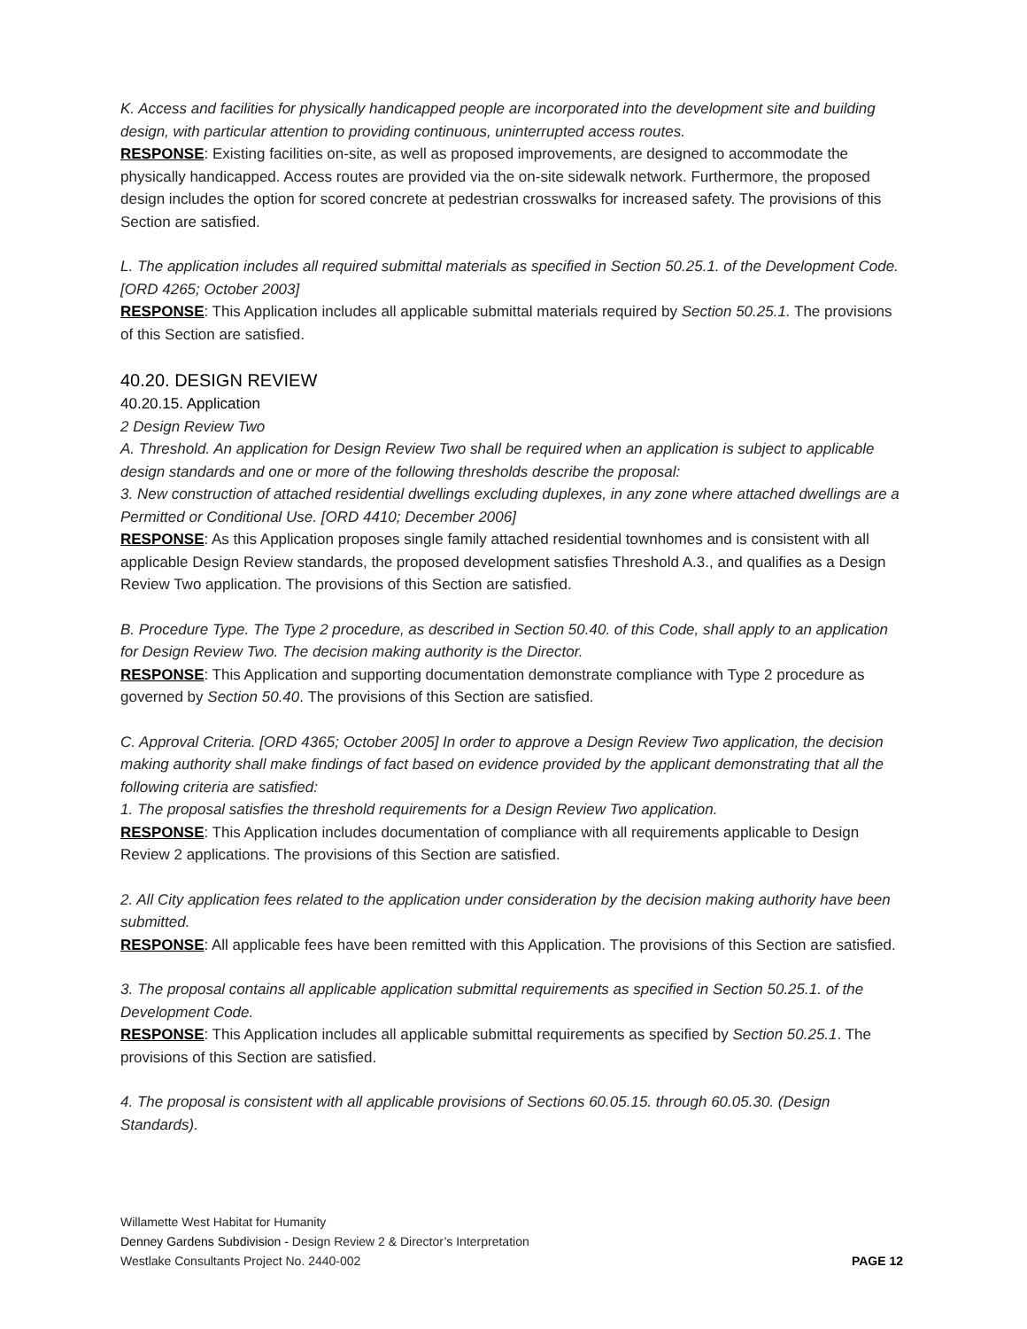K. Access and facilities for physically handicapped people are incorporated into the development site and building design, with particular attention to providing continuous, uninterrupted access routes.
RESPONSE: Existing facilities on-site, as well as proposed improvements, are designed to accommodate the physically handicapped. Access routes are provided via the on-site sidewalk network. Furthermore, the proposed design includes the option for scored concrete at pedestrian crosswalks for increased safety. The provisions of this Section are satisfied.
L. The application includes all required submittal materials as specified in Section 50.25.1. of the Development Code. [ORD 4265; October 2003]
RESPONSE: This Application includes all applicable submittal materials required by Section 50.25.1. The provisions of this Section are satisfied.
40.20. DESIGN REVIEW
40.20.15. Application
2 Design Review Two
A. Threshold. An application for Design Review Two shall be required when an application is subject to applicable design standards and one or more of the following thresholds describe the proposal:
3. New construction of attached residential dwellings excluding duplexes, in any zone where attached dwellings are a Permitted or Conditional Use. [ORD 4410; December 2006]
RESPONSE: As this Application proposes single family attached residential townhomes and is consistent with all applicable Design Review standards, the proposed development satisfies Threshold A.3., and qualifies as a Design Review Two application. The provisions of this Section are satisfied.
B. Procedure Type. The Type 2 procedure, as described in Section 50.40. of this Code, shall apply to an application for Design Review Two. The decision making authority is the Director.
RESPONSE: This Application and supporting documentation demonstrate compliance with Type 2 procedure as governed by Section 50.40. The provisions of this Section are satisfied.
C. Approval Criteria. [ORD 4365; October 2005] In order to approve a Design Review Two application, the decision making authority shall make findings of fact based on evidence provided by the applicant demonstrating that all the following criteria are satisfied:
1. The proposal satisfies the threshold requirements for a Design Review Two application.
RESPONSE: This Application includes documentation of compliance with all requirements applicable to Design Review 2 applications. The provisions of this Section are satisfied.
2. All City application fees related to the application under consideration by the decision making authority have been submitted.
RESPONSE: All applicable fees have been remitted with this Application. The provisions of this Section are satisfied.
3. The proposal contains all applicable application submittal requirements as specified in Section 50.25.1. of the Development Code.
RESPONSE: This Application includes all applicable submittal requirements as specified by Section 50.25.1. The provisions of this Section are satisfied.
4. The proposal is consistent with all applicable provisions of Sections 60.05.15. through 60.05.30. (Design Standards).
Willamette West Habitat for Humanity
Denney Gardens Subdivision - Design Review 2 & Director’s Interpretation
Westlake Consultants Project No. 2440-002
PAGE 12